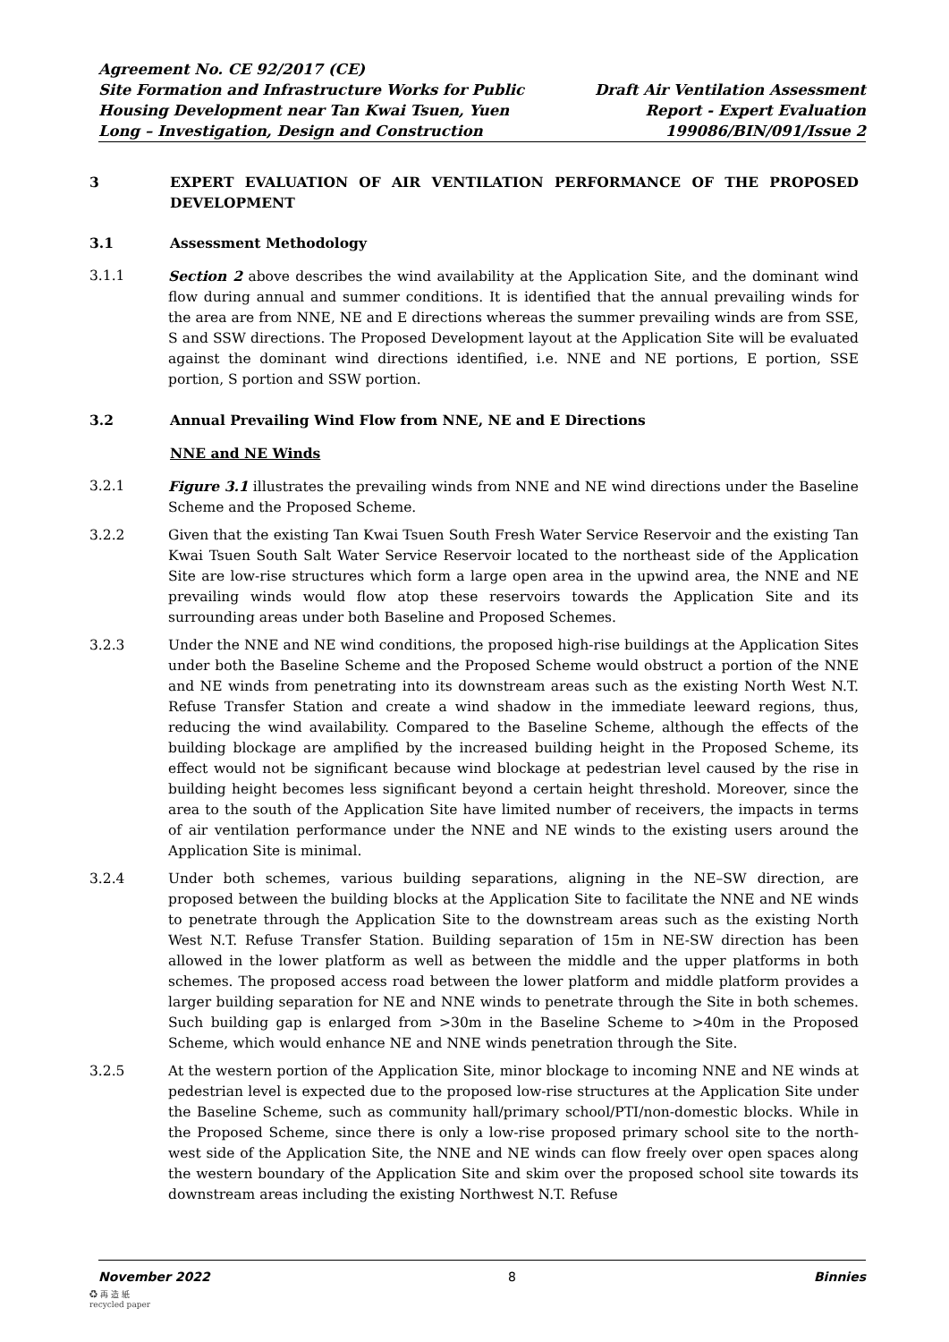Agreement No. CE 92/2017 (CE)
Site Formation and Infrastructure Works for Public
Housing Development near Tan Kwai Tsuen, Yuen
Long – Investigation, Design and Construction
Draft Air Ventilation Assessment
Report - Expert Evaluation
199086/BIN/091/Issue 2
3 EXPERT EVALUATION OF AIR VENTILATION PERFORMANCE OF THE PROPOSED DEVELOPMENT
3.1 Assessment Methodology
3.1.1 Section 2 above describes the wind availability at the Application Site, and the dominant wind flow during annual and summer conditions. It is identified that the annual prevailing winds for the area are from NNE, NE and E directions whereas the summer prevailing winds are from SSE, S and SSW directions. The Proposed Development layout at the Application Site will be evaluated against the dominant wind directions identified, i.e. NNE and NE portions, E portion, SSE portion, S portion and SSW portion.
3.2 Annual Prevailing Wind Flow from NNE, NE and E Directions
NNE and NE Winds
3.2.1 Figure 3.1 illustrates the prevailing winds from NNE and NE wind directions under the Baseline Scheme and the Proposed Scheme.
3.2.2 Given that the existing Tan Kwai Tsuen South Fresh Water Service Reservoir and the existing Tan Kwai Tsuen South Salt Water Service Reservoir located to the northeast side of the Application Site are low-rise structures which form a large open area in the upwind area, the NNE and NE prevailing winds would flow atop these reservoirs towards the Application Site and its surrounding areas under both Baseline and Proposed Schemes.
3.2.3 Under the NNE and NE wind conditions, the proposed high-rise buildings at the Application Sites under both the Baseline Scheme and the Proposed Scheme would obstruct a portion of the NNE and NE winds from penetrating into its downstream areas such as the existing North West N.T. Refuse Transfer Station and create a wind shadow in the immediate leeward regions, thus, reducing the wind availability. Compared to the Baseline Scheme, although the effects of the building blockage are amplified by the increased building height in the Proposed Scheme, its effect would not be significant because wind blockage at pedestrian level caused by the rise in building height becomes less significant beyond a certain height threshold. Moreover, since the area to the south of the Application Site have limited number of receivers, the impacts in terms of air ventilation performance under the NNE and NE winds to the existing users around the Application Site is minimal.
3.2.4 Under both schemes, various building separations, aligning in the NE–SW direction, are proposed between the building blocks at the Application Site to facilitate the NNE and NE winds to penetrate through the Application Site to the downstream areas such as the existing North West N.T. Refuse Transfer Station. Building separation of 15m in NE-SW direction has been allowed in the lower platform as well as between the middle and the upper platforms in both schemes. The proposed access road between the lower platform and middle platform provides a larger building separation for NE and NNE winds to penetrate through the Site in both schemes. Such building gap is enlarged from >30m in the Baseline Scheme to >40m in the Proposed Scheme, which would enhance NE and NNE winds penetration through the Site.
3.2.5 At the western portion of the Application Site, minor blockage to incoming NNE and NE winds at pedestrian level is expected due to the proposed low-rise structures at the Application Site under the Baseline Scheme, such as community hall/primary school/PTI/non-domestic blocks. While in the Proposed Scheme, since there is only a low-rise proposed primary school site to the north-west side of the Application Site, the NNE and NE winds can flow freely over open spaces along the western boundary of the Application Site and skim over the proposed school site towards its downstream areas including the existing Northwest N.T. Refuse
November 2022 8 Binnies
♻ 再 造 紙
recycled paper